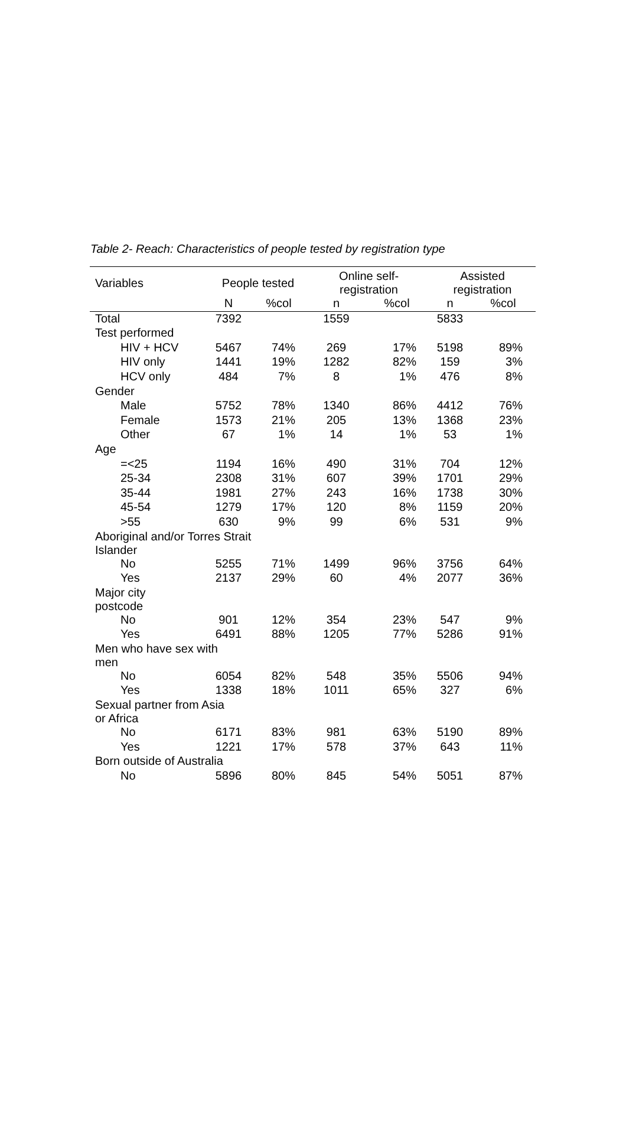Table 2- Reach: Characteristics of people tested by registration type
| Variables | People tested | | Online self- registration | | Assisted registration | |
| --- | --- | --- | --- | --- | --- | --- |
| | N | %col | n | %col | n | %col |
| Total | 7392 | | 1559 | | 5833 | |
| Test performed | | | | | | |
| HIV + HCV | 5467 | 74% | 269 | 17% | 5198 | 89% |
| HIV only | 1441 | 19% | 1282 | 82% | 159 | 3% |
| HCV only | 484 | 7% | 8 | 1% | 476 | 8% |
| Gender | | | | | | |
| Male | 5752 | 78% | 1340 | 86% | 4412 | 76% |
| Female | 1573 | 21% | 205 | 13% | 1368 | 23% |
| Other | 67 | 1% | 14 | 1% | 53 | 1% |
| Age | | | | | | |
| =<25 | 1194 | 16% | 490 | 31% | 704 | 12% |
| 25-34 | 2308 | 31% | 607 | 39% | 1701 | 29% |
| 35-44 | 1981 | 27% | 243 | 16% | 1738 | 30% |
| 45-54 | 1279 | 17% | 120 | 8% | 1159 | 20% |
| >55 | 630 | 9% | 99 | 6% | 531 | 9% |
| Aboriginal and/or Torres Strait Islander | | | | | | |
| No | 5255 | 71% | 1499 | 96% | 3756 | 64% |
| Yes | 2137 | 29% | 60 | 4% | 2077 | 36% |
| Major city postcode | | | | | | |
| No | 901 | 12% | 354 | 23% | 547 | 9% |
| Yes | 6491 | 88% | 1205 | 77% | 5286 | 91% |
| Men who have sex with men | | | | | | |
| No | 6054 | 82% | 548 | 35% | 5506 | 94% |
| Yes | 1338 | 18% | 1011 | 65% | 327 | 6% |
| Sexual partner from Asia or Africa | | | | | | |
| No | 6171 | 83% | 981 | 63% | 5190 | 89% |
| Yes | 1221 | 17% | 578 | 37% | 643 | 11% |
| Born outside of Australia | | | | | | |
| No | 5896 | 80% | 845 | 54% | 5051 | 87% |